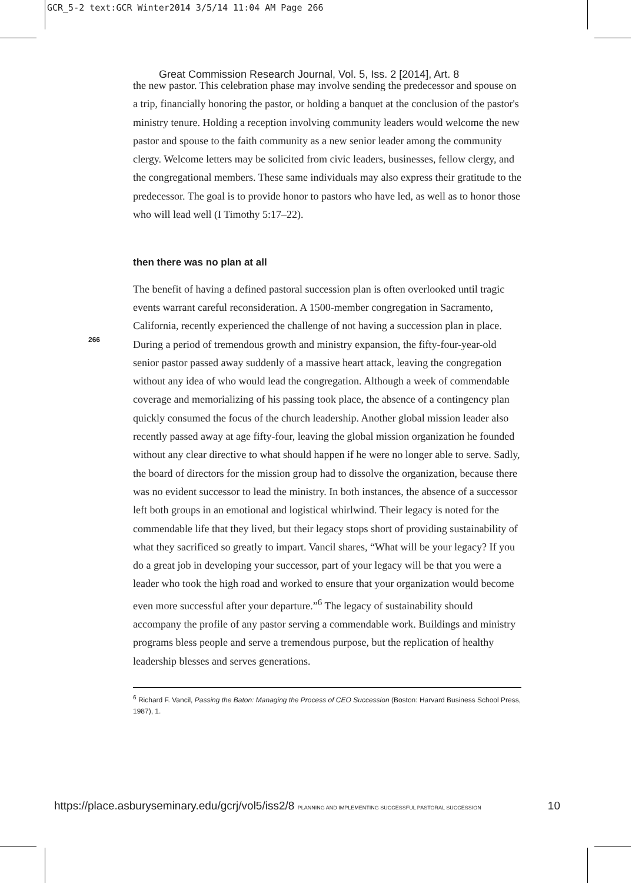GCR_5-2 text:GCR Winter2014 3/5/14 11:04 AM Page 266
Great Commission Research Journal, Vol. 5, Iss. 2 [2014], Art. 8
266
the new pastor. This celebration phase may involve sending the predecessor and spouse on a trip, financially honoring the pastor, or holding a banquet at the conclusion of the pastor's ministry tenure. Holding a reception involving community leaders would welcome the new pastor and spouse to the faith community as a new senior leader among the community clergy. Welcome letters may be solicited from civic leaders, businesses, fellow clergy, and the congregational members. These same individuals may also express their gratitude to the predecessor. The goal is to provide honor to pastors who have led, as well as to honor those who will lead well (I Timothy 5:17–22).
then there was no plan at all
The benefit of having a defined pastoral succession plan is often overlooked until tragic events warrant careful reconsideration. A 1500-member congregation in Sacramento, California, recently experienced the challenge of not having a succession plan in place. During a period of tremendous growth and ministry expansion, the fifty-four-year-old senior pastor passed away suddenly of a massive heart attack, leaving the congregation without any idea of who would lead the congregation. Although a week of commendable coverage and memorializing of his passing took place, the absence of a contingency plan quickly consumed the focus of the church leadership. Another global mission leader also recently passed away at age fifty-four, leaving the global mission organization he founded without any clear directive to what should happen if he were no longer able to serve. Sadly, the board of directors for the mission group had to dissolve the organization, because there was no evident successor to lead the ministry. In both instances, the absence of a successor left both groups in an emotional and logistical whirlwind. Their legacy is noted for the commendable life that they lived, but their legacy stops short of providing sustainability of what they sacrificed so greatly to impart. Vancil shares, “What will be your legacy? If you do a great job in developing your successor, part of your legacy will be that you were a leader who took the high road and worked to ensure that your organization would become even more successful after your departure.”<sup>6</sup> The legacy of sustainability should accompany the profile of any pastor serving a commendable work. Buildings and ministry programs bless people and serve a tremendous purpose, but the replication of healthy leadership blesses and serves generations.
<sup>6</sup> Richard F. Vancil, Passing the Baton: Managing the Process of CEO Succession (Boston: Harvard Business School Press, 1987), 1.
https://place.asburyseminary.edu/gcrj/vol5/iss2/8 PLANNING AND IMPLEMENTING SUCCESSFUL PASTORAL SUCCESSION 10